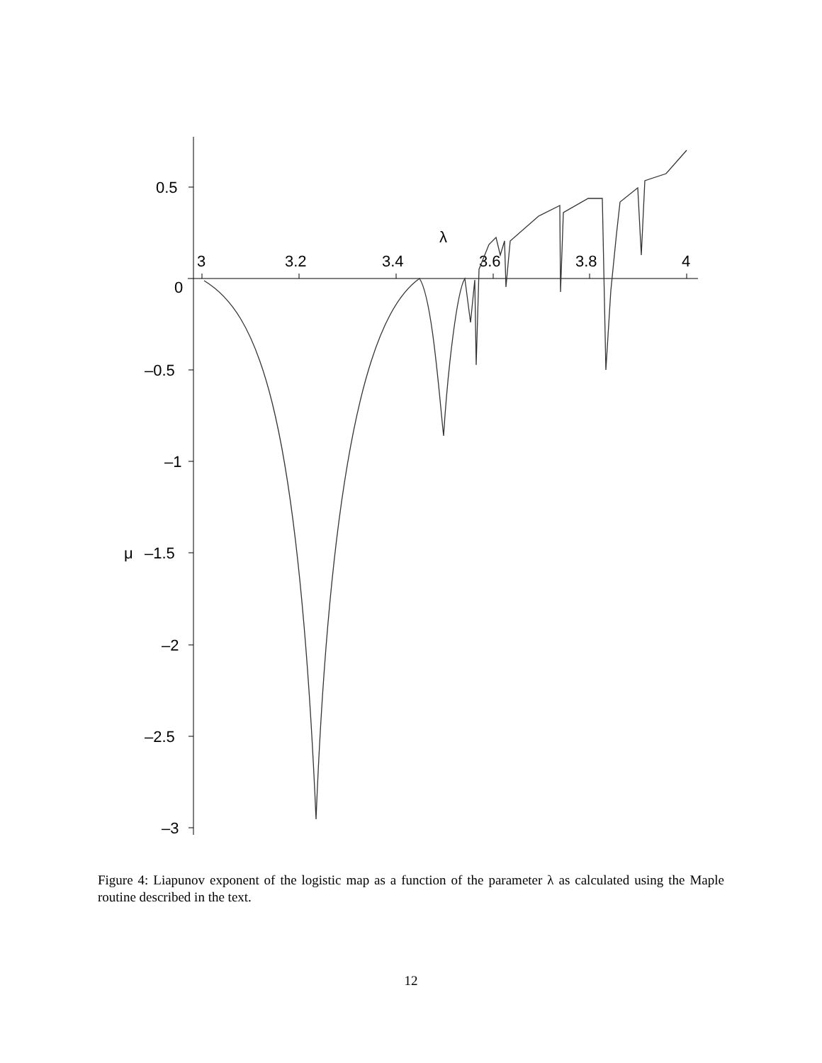0.5
0
–0.5
–1
μ
–1.5
–2
–2.5
–3
3
3.2
3.4
3.6
3.8
4
λ
Figure 4: Liapunov exponent of the logistic map as a function of the parameter λ as calculated using the Maple routine described in the text.
12